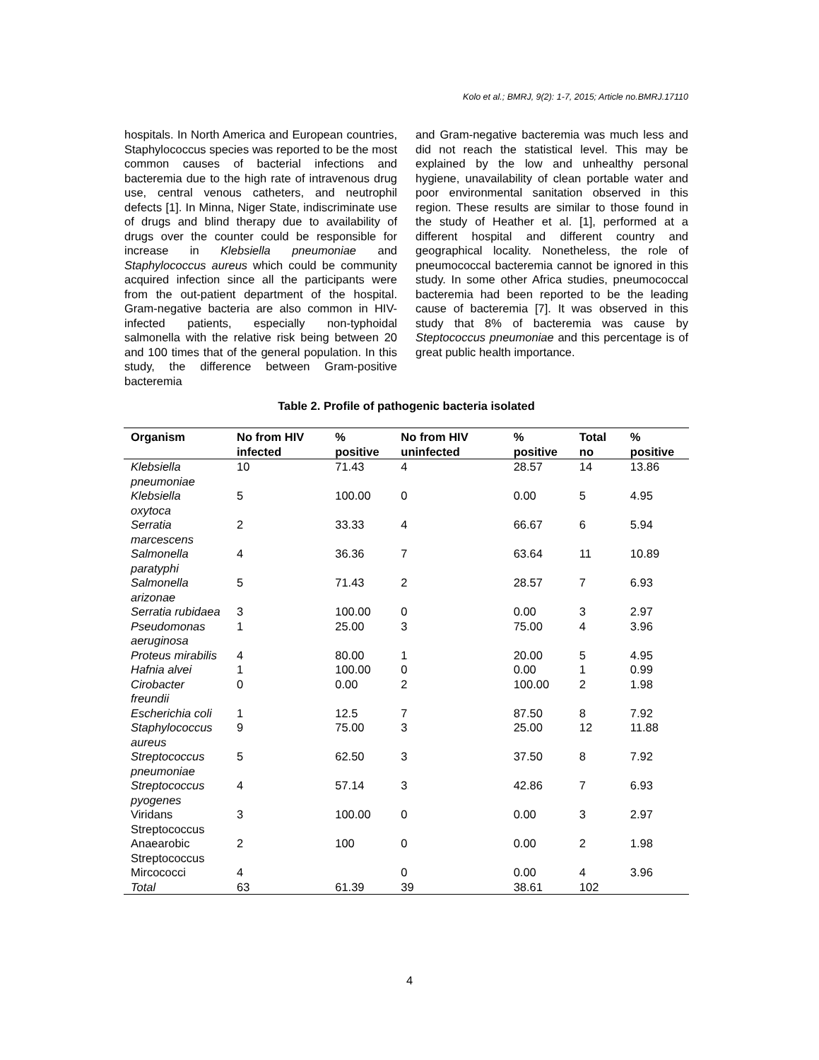Kolo et al.; BMRJ, 9(2): 1-7, 2015; Article no.BMRJ.17110
hospitals. In North America and European countries, Staphylococcus species was reported to be the most common causes of bacterial infections and bacteremia due to the high rate of intravenous drug use, central venous catheters, and neutrophil defects [1]. In Minna, Niger State, indiscriminate use of drugs and blind therapy due to availability of drugs over the counter could be responsible for increase in Klebsiella pneumoniae and Staphylococcus aureus which could be community acquired infection since all the participants were from the out-patient department of the hospital. Gram-negative bacteria are also common in HIV-infected patients, especially non-typhoidal salmonella with the relative risk being between 20 and 100 times that of the general population. In this study, the difference between Gram-positive bacteremia
and Gram-negative bacteremia was much less and did not reach the statistical level. This may be explained by the low and unhealthy personal hygiene, unavailability of clean portable water and poor environmental sanitation observed in this region. These results are similar to those found in the study of Heather et al. [1], performed at a different hospital and different country and geographical locality. Nonetheless, the role of pneumococcal bacteremia cannot be ignored in this study. In some other Africa studies, pneumococcal bacteremia had been reported to be the leading cause of bacteremia [7]. It was observed in this study that 8% of bacteremia was cause by Steptococcus pneumoniae and this percentage is of great public health importance.
Table 2. Profile of pathogenic bacteria isolated
| Organism | No from HIV infected | % positive | No from HIV uninfected | % positive | Total no | % positive |
| --- | --- | --- | --- | --- | --- | --- |
| Klebsiella pneumoniae | 10 | 71.43 | 4 | 28.57 | 14 | 13.86 |
| Klebsiella oxytoca | 5 | 100.00 | 0 | 0.00 | 5 | 4.95 |
| Serratia marcescens | 2 | 33.33 | 4 | 66.67 | 6 | 5.94 |
| Salmonella paratyphi | 4 | 36.36 | 7 | 63.64 | 11 | 10.89 |
| Salmonella arizonae | 5 | 71.43 | 2 | 28.57 | 7 | 6.93 |
| Serratia rubidaea | 3 | 100.00 | 0 | 0.00 | 3 | 2.97 |
| Pseudomonas aeruginosa | 1 | 25.00 | 3 | 75.00 | 4 | 3.96 |
| Proteus mirabilis | 4 | 80.00 | 1 | 20.00 | 5 | 4.95 |
| Hafnia alvei | 1 | 100.00 | 0 | 0.00 | 1 | 0.99 |
| Cirobacter freundii | 0 | 0.00 | 2 | 100.00 | 2 | 1.98 |
| Escherichia coli | 1 | 12.5 | 7 | 87.50 | 8 | 7.92 |
| Staphylococcus aureus | 9 | 75.00 | 3 | 25.00 | 12 | 11.88 |
| Streptococcus pneumoniae | 5 | 62.50 | 3 | 37.50 | 8 | 7.92 |
| Streptococcus pyogenes | 4 | 57.14 | 3 | 42.86 | 7 | 6.93 |
| Viridans Streptococcus | 3 | 100.00 | 0 | 0.00 | 3 | 2.97 |
| Anaearobic Streptococcus | 2 | 100 | 0 | 0.00 | 2 | 1.98 |
| Mircococci | 4 | | 0 | 0.00 | 4 | 3.96 |
| Total | 63 | 61.39 | 39 | 38.61 | 102 | |
4